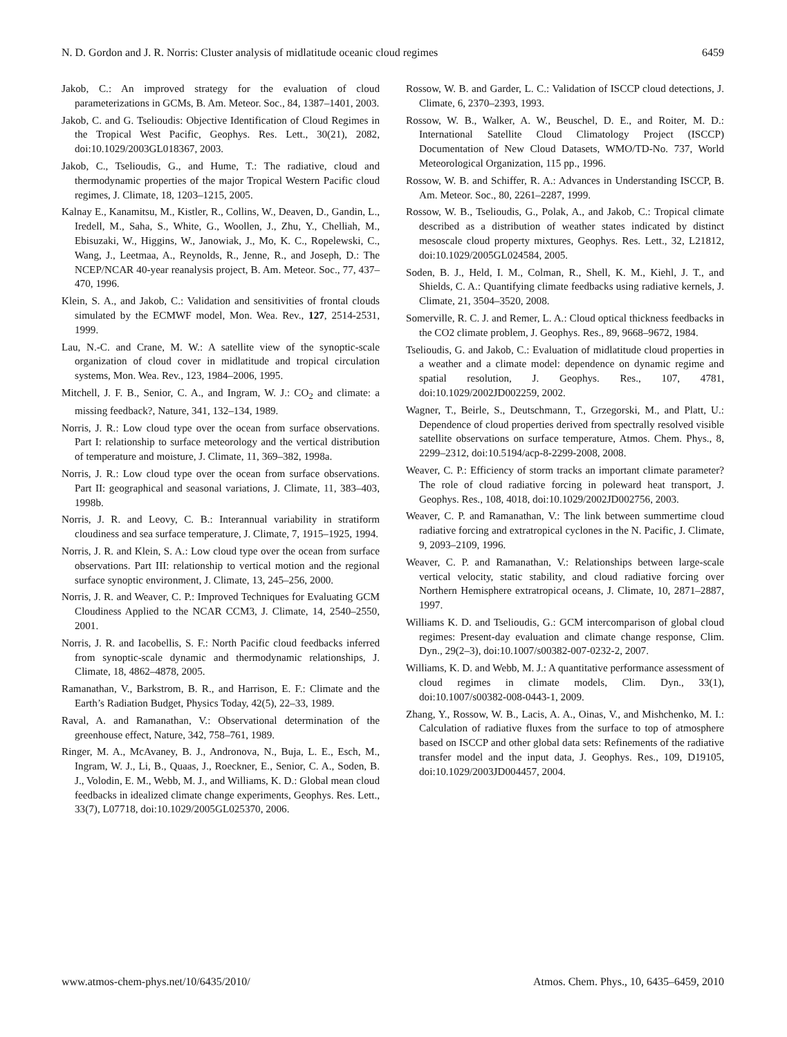N. D. Gordon and J. R. Norris: Cluster analysis of midlatitude oceanic cloud regimes 6459
Jakob, C.: An improved strategy for the evaluation of cloud parameterizations in GCMs, B. Am. Meteor. Soc., 84, 1387–1401, 2003.
Jakob, C. and G. Tselioudis: Objective Identification of Cloud Regimes in the Tropical West Pacific, Geophys. Res. Lett., 30(21), 2082, doi:10.1029/2003GL018367, 2003.
Jakob, C., Tselioudis, G., and Hume, T.: The radiative, cloud and thermodynamic properties of the major Tropical Western Pacific cloud regimes, J. Climate, 18, 1203–1215, 2005.
Kalnay E., Kanamitsu, M., Kistler, R., Collins, W., Deaven, D., Gandin, L., Iredell, M., Saha, S., White, G., Woollen, J., Zhu, Y., Chelliah, M., Ebisuzaki, W., Higgins, W., Janowiak, J., Mo, K. C., Ropelewski, C., Wang, J., Leetmaa, A., Reynolds, R., Jenne, R., and Joseph, D.: The NCEP/NCAR 40-year reanalysis project, B. Am. Meteor. Soc., 77, 437–470, 1996.
Klein, S. A., and Jakob, C.: Validation and sensitivities of frontal clouds simulated by the ECMWF model, Mon. Wea. Rev., 127, 2514-2531, 1999.
Lau, N.-C. and Crane, M. W.: A satellite view of the synoptic-scale organization of cloud cover in midlatitude and tropical circulation systems, Mon. Wea. Rev., 123, 1984–2006, 1995.
Mitchell, J. F. B., Senior, C. A., and Ingram, W. J.: CO<sub>2</sub> and climate: a missing feedback?, Nature, 341, 132–134, 1989.
Norris, J. R.: Low cloud type over the ocean from surface observations. Part I: relationship to surface meteorology and the vertical distribution of temperature and moisture, J. Climate, 11, 369–382, 1998a.
Norris, J. R.: Low cloud type over the ocean from surface observations. Part II: geographical and seasonal variations, J. Climate, 11, 383–403, 1998b.
Norris, J. R. and Leovy, C. B.: Interannual variability in stratiform cloudiness and sea surface temperature, J. Climate, 7, 1915–1925, 1994.
Norris, J. R. and Klein, S. A.: Low cloud type over the ocean from surface observations. Part III: relationship to vertical motion and the regional surface synoptic environment, J. Climate, 13, 245–256, 2000.
Norris, J. R. and Weaver, C. P.: Improved Techniques for Evaluating GCM Cloudiness Applied to the NCAR CCM3, J. Climate, 14, 2540–2550, 2001.
Norris, J. R. and Iacobellis, S. F.: North Pacific cloud feedbacks inferred from synoptic-scale dynamic and thermodynamic relationships, J. Climate, 18, 4862–4878, 2005.
Ramanathan, V., Barkstrom, B. R., and Harrison, E. F.: Climate and the Earth’s Radiation Budget, Physics Today, 42(5), 22–33, 1989.
Raval, A. and Ramanathan, V.: Observational determination of the greenhouse effect, Nature, 342, 758–761, 1989.
Ringer, M. A., McAvaney, B. J., Andronova, N., Buja, L. E., Esch, M., Ingram, W. J., Li, B., Quaas, J., Roeckner, E., Senior, C. A., Soden, B. J., Volodin, E. M., Webb, M. J., and Williams, K. D.: Global mean cloud feedbacks in idealized climate change experiments, Geophys. Res. Lett., 33(7), L07718, doi:10.1029/2005GL025370, 2006.
Rossow, W. B. and Garder, L. C.: Validation of ISCCP cloud detections, J. Climate, 6, 2370–2393, 1993.
Rossow, W. B., Walker, A. W., Beuschel, D. E., and Roiter, M. D.: International Satellite Cloud Climatology Project (ISCCP) Documentation of New Cloud Datasets, WMO/TD-No. 737, World Meteorological Organization, 115 pp., 1996.
Rossow, W. B. and Schiffer, R. A.: Advances in Understanding ISCCP, B. Am. Meteor. Soc., 80, 2261–2287, 1999.
Rossow, W. B., Tselioudis, G., Polak, A., and Jakob, C.: Tropical climate described as a distribution of weather states indicated by distinct mesoscale cloud property mixtures, Geophys. Res. Lett., 32, L21812, doi:10.1029/2005GL024584, 2005.
Soden, B. J., Held, I. M., Colman, R., Shell, K. M., Kiehl, J. T., and Shields, C. A.: Quantifying climate feedbacks using radiative kernels, J. Climate, 21, 3504–3520, 2008.
Somerville, R. C. J. and Remer, L. A.: Cloud optical thickness feedbacks in the CO2 climate problem, J. Geophys. Res., 89, 9668–9672, 1984.
Tselioudis, G. and Jakob, C.: Evaluation of midlatitude cloud properties in a weather and a climate model: dependence on dynamic regime and spatial resolution, J. Geophys. Res., 107, 4781, doi:10.1029/2002JD002259, 2002.
Wagner, T., Beirle, S., Deutschmann, T., Grzegorski, M., and Platt, U.: Dependence of cloud properties derived from spectrally resolved visible satellite observations on surface temperature, Atmos. Chem. Phys., 8, 2299–2312, doi:10.5194/acp-8-2299-2008, 2008.
Weaver, C. P.: Efficiency of storm tracks an important climate parameter? The role of cloud radiative forcing in poleward heat transport, J. Geophys. Res., 108, 4018, doi:10.1029/2002JD002756, 2003.
Weaver, C. P. and Ramanathan, V.: The link between summertime cloud radiative forcing and extratropical cyclones in the N. Pacific, J. Climate, 9, 2093–2109, 1996.
Weaver, C. P. and Ramanathan, V.: Relationships between large-scale vertical velocity, static stability, and cloud radiative forcing over Northern Hemisphere extratropical oceans, J. Climate, 10, 2871–2887, 1997.
Williams K. D. and Tselioudis, G.: GCM intercomparison of global cloud regimes: Present-day evaluation and climate change response, Clim. Dyn., 29(2–3), doi:10.1007/s00382-007-0232-2, 2007.
Williams, K. D. and Webb, M. J.: A quantitative performance assessment of cloud regimes in climate models, Clim. Dyn., 33(1), doi:10.1007/s00382-008-0443-1, 2009.
Zhang, Y., Rossow, W. B., Lacis, A. A., Oinas, V., and Mishchenko, M. I.: Calculation of radiative fluxes from the surface to top of atmosphere based on ISCCP and other global data sets: Refinements of the radiative transfer model and the input data, J. Geophys. Res., 109, D19105, doi:10.1029/2003JD004457, 2004.
www.atmos-chem-phys.net/10/6435/2010/ Atmos. Chem. Phys., 10, 6435–6459, 2010